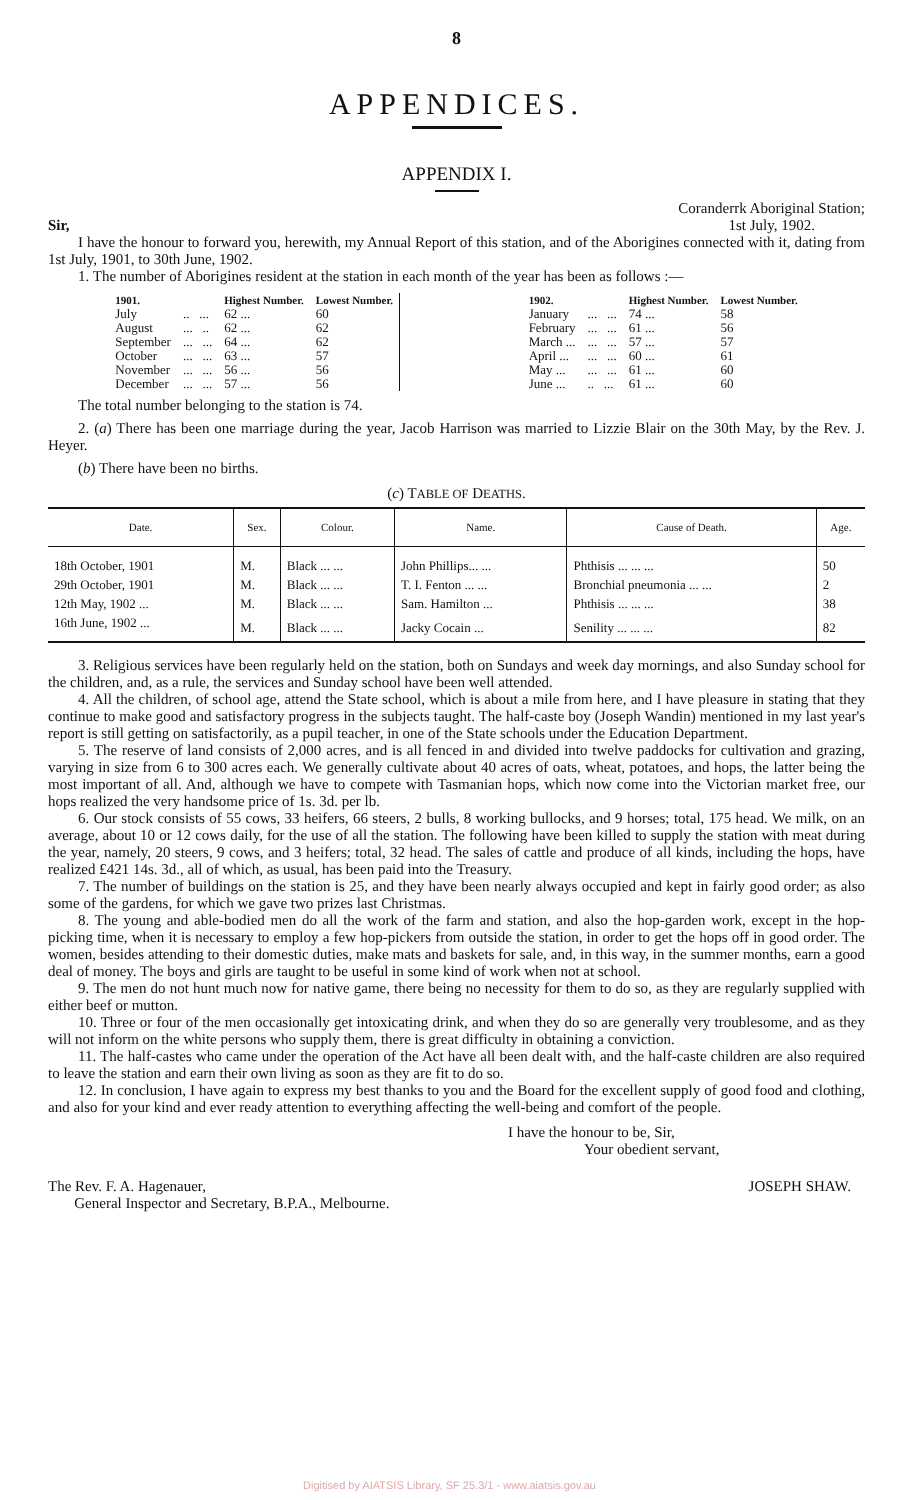8
APPENDICES.
APPENDIX I.
Sir, Coranderrk Aboriginal Station;
1st July, 1902.
I have the honour to forward you, herewith, my Annual Report of this station, and of the Aborigines connected with it, dating from 1st July, 1901, to 30th June, 1902.
1. The number of Aborigines resident at the station in each month of the year has been as follows :—
| 1901. | | Highest Number. | Lowest Number. |
| --- | --- | --- | --- |
| July | .. ... | 62 ... | 60 |
| August | ... .. | 62 ... | 62 |
| September | ... ... | 64 ... | 62 |
| October | ... ... | 63 ... | 57 |
| November | ... ... | 56 ... | 56 |
| December | ... ... | 57 ... | 56 |
| 1902. | | Highest Number. | Lowest Number. |
| --- | --- | --- | --- |
| January | ... ... | 74 ... | 58 |
| February | ... ... | 61 ... | 56 |
| March ... | ... ... | 57 ... | 57 |
| April ... | ... ... | 60 ... | 61 |
| May ... | ... ... | 61 ... | 60 |
| June ... | .. ... | 61 ... | 60 |
The total number belonging to the station is 74.
2. (a) There has been one marriage during the year, Jacob Harrison was married to Lizzie Blair on the 30th May, by the Rev. J. Heyer.
(b) There have been no births.
(c) TABLE OF DEATHS.
| Date. | Sex. | Colour. | Name. | Cause of Death. | Age. |
| --- | --- | --- | --- | --- | --- |
| 18th October, 1901 | M. | Black ... ... | John Phillips... ... | Phthisis ... ... ... | 50 |
| 29th October, 1901 | M. | Black ... ... | T. I. Fenton ... ... | Bronchial pneumonia ... ... | 2 |
| 12th May, 1902 ... | M. | Black ... ... | Sam. Hamilton ... | Phthisis ... ... ... | 38 |
| 16th June, 1902 ... | M. | Black ... ... | Jacky Cocain ... | Senility ... ... ... | 82 |
3. Religious services have been regularly held on the station, both on Sundays and week day mornings, and also Sunday school for the children, and, as a rule, the services and Sunday school have been well attended.
4. All the children, of school age, attend the State school, which is about a mile from here, and I have pleasure in stating that they continue to make good and satisfactory progress in the subjects taught. The half-caste boy (Joseph Wandin) mentioned in my last year's report is still getting on satisfactorily, as a pupil teacher, in one of the State schools under the Education Department.
5. The reserve of land consists of 2,000 acres, and is all fenced in and divided into twelve paddocks for cultivation and grazing, varying in size from 6 to 300 acres each. We generally cultivate about 40 acres of oats, wheat, potatoes, and hops, the latter being the most important of all. And, although we have to compete with Tasmanian hops, which now come into the Victorian market free, our hops realized the very handsome price of 1s. 3d. per lb.
6. Our stock consists of 55 cows, 33 heifers, 66 steers, 2 bulls, 8 working bullocks, and 9 horses; total, 175 head. We milk, on an average, about 10 or 12 cows daily, for the use of all the station. The following have been killed to supply the station with meat during the year, namely, 20 steers, 9 cows, and 3 heifers; total, 32 head. The sales of cattle and produce of all kinds, including the hops, have realized £421 14s. 3d., all of which, as usual, has been paid into the Treasury.
7. The number of buildings on the station is 25, and they have been nearly always occupied and kept in fairly good order; as also some of the gardens, for which we gave two prizes last Christmas.
8. The young and able-bodied men do all the work of the farm and station, and also the hop-garden work, except in the hop-picking time, when it is necessary to employ a few hop-pickers from outside the station, in order to get the hops off in good order. The women, besides attending to their domestic duties, make mats and baskets for sale, and, in this way, in the summer months, earn a good deal of money. The boys and girls are taught to be useful in some kind of work when not at school.
9. The men do not hunt much now for native game, there being no necessity for them to do so, as they are regularly supplied with either beef or mutton.
10. Three or four of the men occasionally get intoxicating drink, and when they do so are generally very troublesome, and as they will not inform on the white persons who supply them, there is great difficulty in obtaining a conviction.
11. The half-castes who came under the operation of the Act have all been dealt with, and the half-caste children are also required to leave the station and earn their own living as soon as they are fit to do so.
12. In conclusion, I have again to express my best thanks to you and the Board for the excellent supply of good food and clothing, and also for your kind and ever ready attention to everything affecting the well-being and comfort of the people.
I have the honour to be, Sir,
Your obedient servant,
The Rev. F. A. Hagenauer,
General Inspector and Secretary, B.P.A., Melbourne. JOSEPH SHAW.
Digitised by AIATSIS Library, SF 25.3/1 - www.aiatsis.gov.au